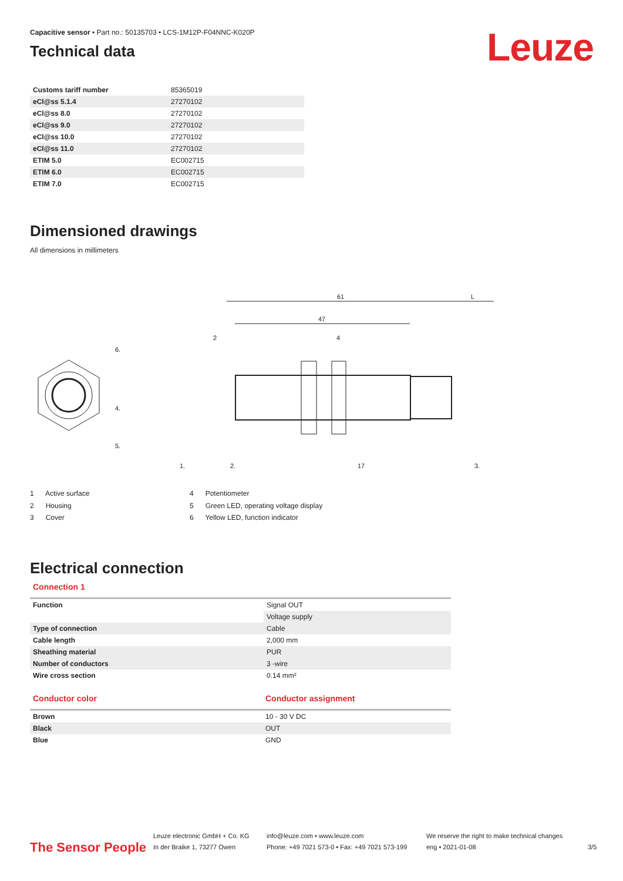Capacitive sensor • Part no.: 50135703 • LCS-1M12P-F04NNC-K020P
Leuze
Technical data
| Customs tariff number | 85365019 |
| eCl@ss 5.1.4 | 27270102 |
| eCl@ss 8.0 | 27270102 |
| eCl@ss 9.0 | 27270102 |
| eCl@ss 10.0 | 27270102 |
| eCl@ss 11.0 | 27270102 |
| ETIM 5.0 | EC002715 |
| ETIM 6.0 | EC002715 |
| ETIM 7.0 | EC002715 |
Dimensioned drawings
All dimensions in millimeters
61
L
47
2
4
17
6.
4.
5.
1.
2.
3.
1 Active surface
2 Housing
3 Cover
4 Potentiometer
5 Green LED, operating voltage display
6 Yellow LED, function indicator
Electrical connection
Connection 1
| Function | Signal OUT |
| | Voltage supply |
| Type of connection | Cable |
| Cable length | 2,000 mm |
| Sheathing material | PUR |
| Number of conductors | 3 -wire |
| Wire cross section | 0.14 mm² |
| Conductor color | Conductor assignment |
| --- | --- |
| Brown | 10 - 30 V DC |
| Black | OUT |
| Blue | GND |
The Sensor People
Leuze electronic GmbH + Co. KG
In der Braike 1, 73277 Owen
info@leuze.com • www.leuze.com
Phone: +49 7021 573-0 • Fax: +49 7021 573-199
We reserve the right to make technical changes
eng • 2021-01-08
3/5